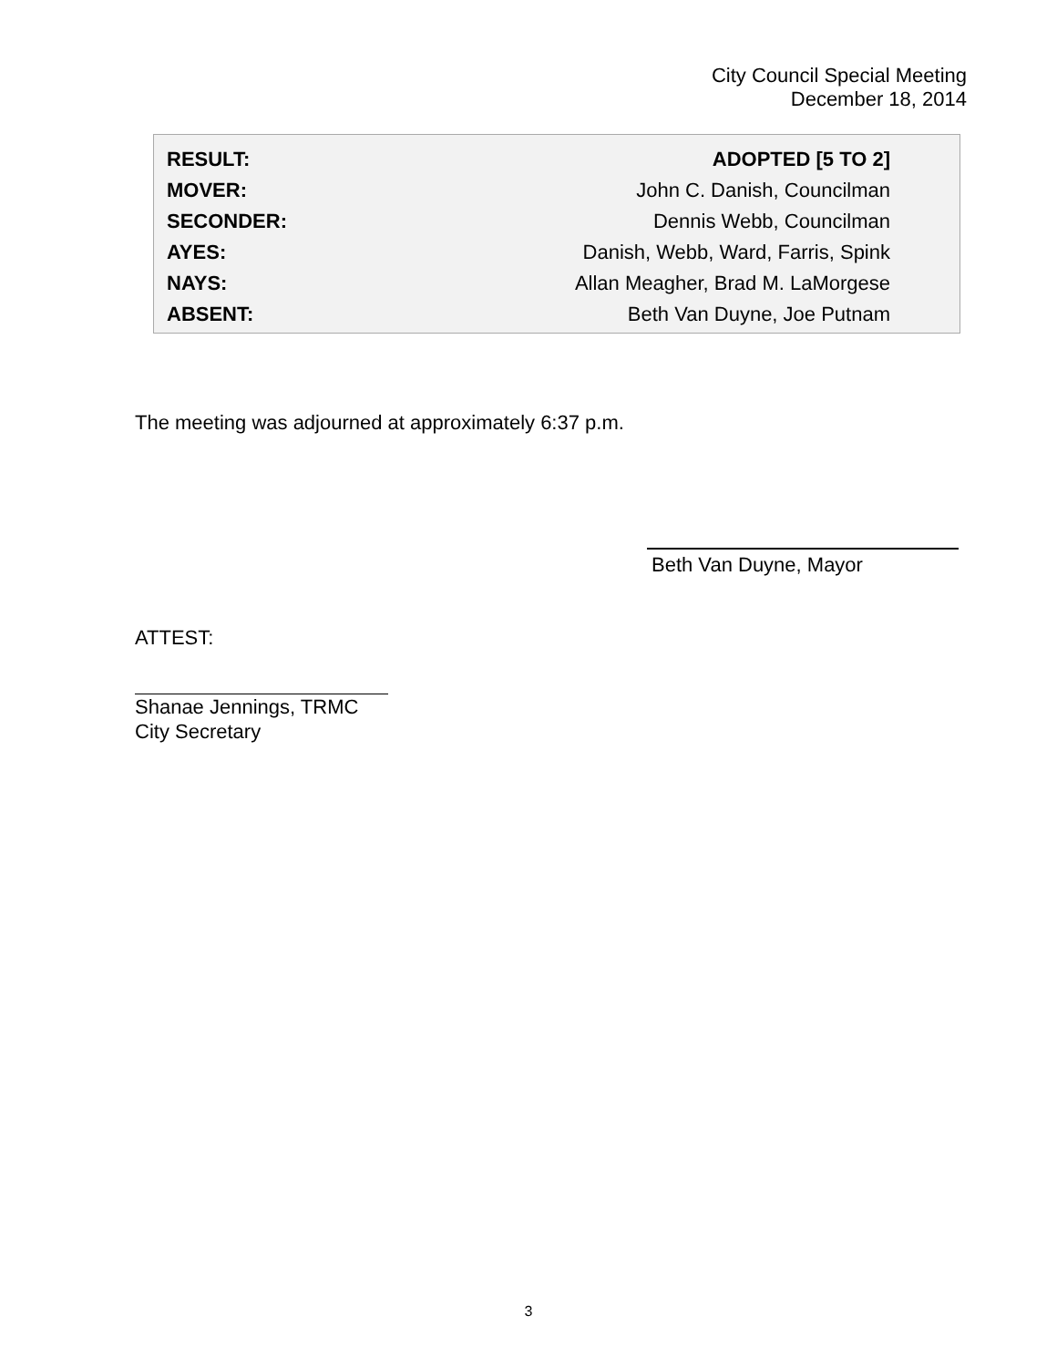City Council Special Meeting
December 18, 2014
| RESULT: | ADOPTED [5 TO 2] |
| MOVER: | John C. Danish, Councilman |
| SECONDER: | Dennis Webb, Councilman |
| AYES: | Danish, Webb, Ward, Farris, Spink |
| NAYS: | Allan Meagher, Brad M. LaMorgese |
| ABSENT: | Beth Van Duyne, Joe Putnam |
The meeting was adjourned at approximately 6:37 p.m.
Beth Van Duyne, Mayor
ATTEST:
Shanae Jennings, TRMC
City Secretary
3